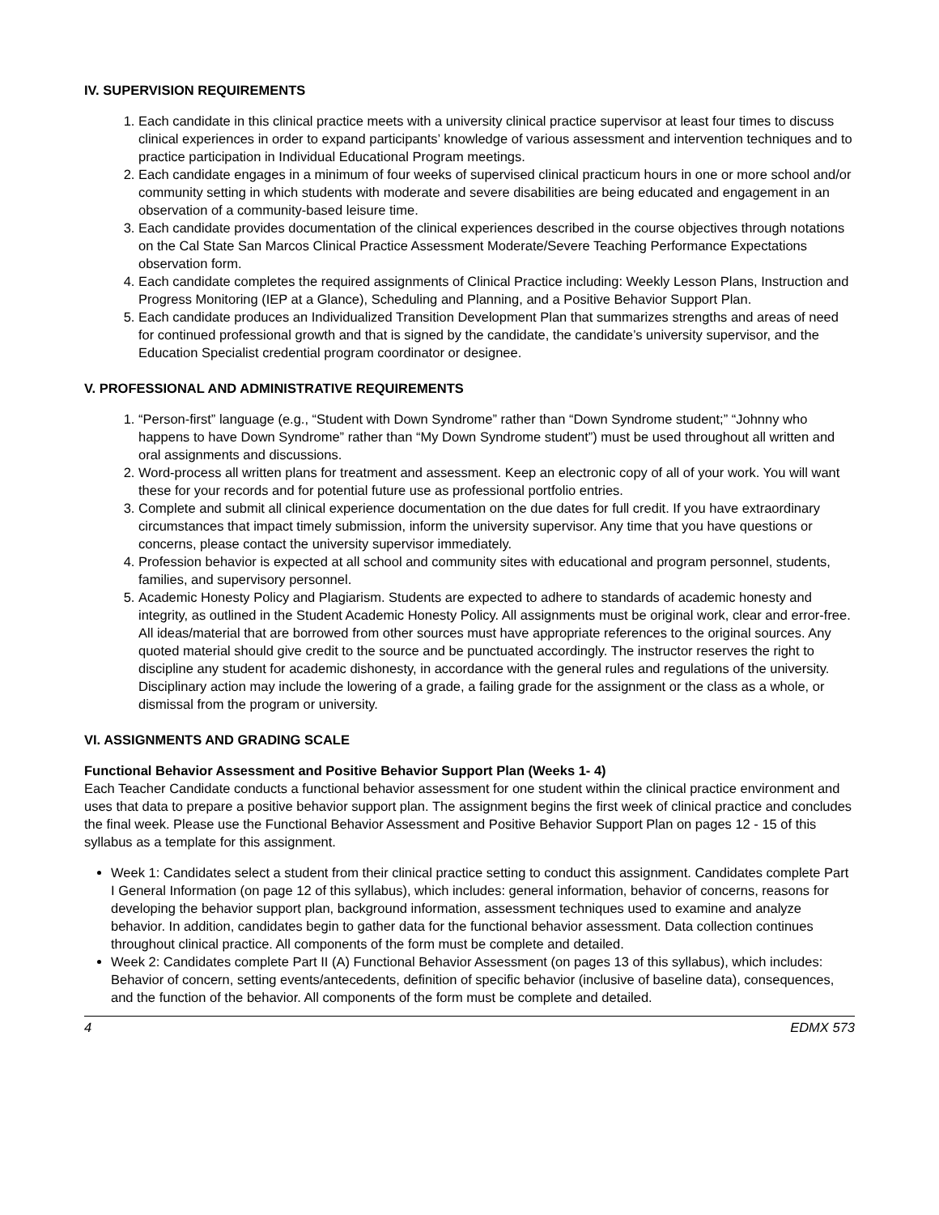IV. SUPERVISION REQUIREMENTS
1. Each candidate in this clinical practice meets with a university clinical practice supervisor at least four times to discuss clinical experiences in order to expand participants’ knowledge of various assessment and intervention techniques and to practice participation in Individual Educational Program meetings.
2. Each candidate engages in a minimum of four weeks of supervised clinical practicum hours in one or more school and/or community setting in which students with moderate and severe disabilities are being educated and engagement in an observation of a community-based leisure time.
3. Each candidate provides documentation of the clinical experiences described in the course objectives through notations on the Cal State San Marcos Clinical Practice Assessment Moderate/Severe Teaching Performance Expectations observation form.
4. Each candidate completes the required assignments of Clinical Practice including: Weekly Lesson Plans, Instruction and Progress Monitoring (IEP at a Glance), Scheduling and Planning, and a Positive Behavior Support Plan.
5. Each candidate produces an Individualized Transition Development Plan that summarizes strengths and areas of need for continued professional growth and that is signed by the candidate, the candidate’s university supervisor, and the Education Specialist credential program coordinator or designee.
V. PROFESSIONAL AND ADMINISTRATIVE REQUIREMENTS
1. “Person-first” language (e.g., “Student with Down Syndrome” rather than “Down Syndrome student;” “Johnny who happens to have Down Syndrome” rather than “My Down Syndrome student”) must be used throughout all written and oral assignments and discussions.
2. Word-process all written plans for treatment and assessment. Keep an electronic copy of all of your work. You will want these for your records and for potential future use as professional portfolio entries.
3. Complete and submit all clinical experience documentation on the due dates for full credit. If you have extraordinary circumstances that impact timely submission, inform the university supervisor. Any time that you have questions or concerns, please contact the university supervisor immediately.
4. Profession behavior is expected at all school and community sites with educational and program personnel, students, families, and supervisory personnel.
5. Academic Honesty Policy and Plagiarism. Students are expected to adhere to standards of academic honesty and integrity, as outlined in the Student Academic Honesty Policy. All assignments must be original work, clear and error-free. All ideas/material that are borrowed from other sources must have appropriate references to the original sources. Any quoted material should give credit to the source and be punctuated accordingly. The instructor reserves the right to discipline any student for academic dishonesty, in accordance with the general rules and regulations of the university. Disciplinary action may include the lowering of a grade, a failing grade for the assignment or the class as a whole, or dismissal from the program or university.
VI. ASSIGNMENTS AND GRADING SCALE
Functional Behavior Assessment and Positive Behavior Support Plan (Weeks 1- 4)
Each Teacher Candidate conducts a functional behavior assessment for one student within the clinical practice environment and uses that data to prepare a positive behavior support plan. The assignment begins the first week of clinical practice and concludes the final week. Please use the Functional Behavior Assessment and Positive Behavior Support Plan on pages 12 - 15 of this syllabus as a template for this assignment.
Week 1: Candidates select a student from their clinical practice setting to conduct this assignment. Candidates complete Part I General Information (on page 12 of this syllabus), which includes: general information, behavior of concerns, reasons for developing the behavior support plan, background information, assessment techniques used to examine and analyze behavior. In addition, candidates begin to gather data for the functional behavior assessment. Data collection continues throughout clinical practice. All components of the form must be complete and detailed.
Week 2: Candidates complete Part II (A) Functional Behavior Assessment (on pages 13 of this syllabus), which includes: Behavior of concern, setting events/antecedents, definition of specific behavior (inclusive of baseline data), consequences, and the function of the behavior. All components of the form must be complete and detailed.
4 EDMX 573